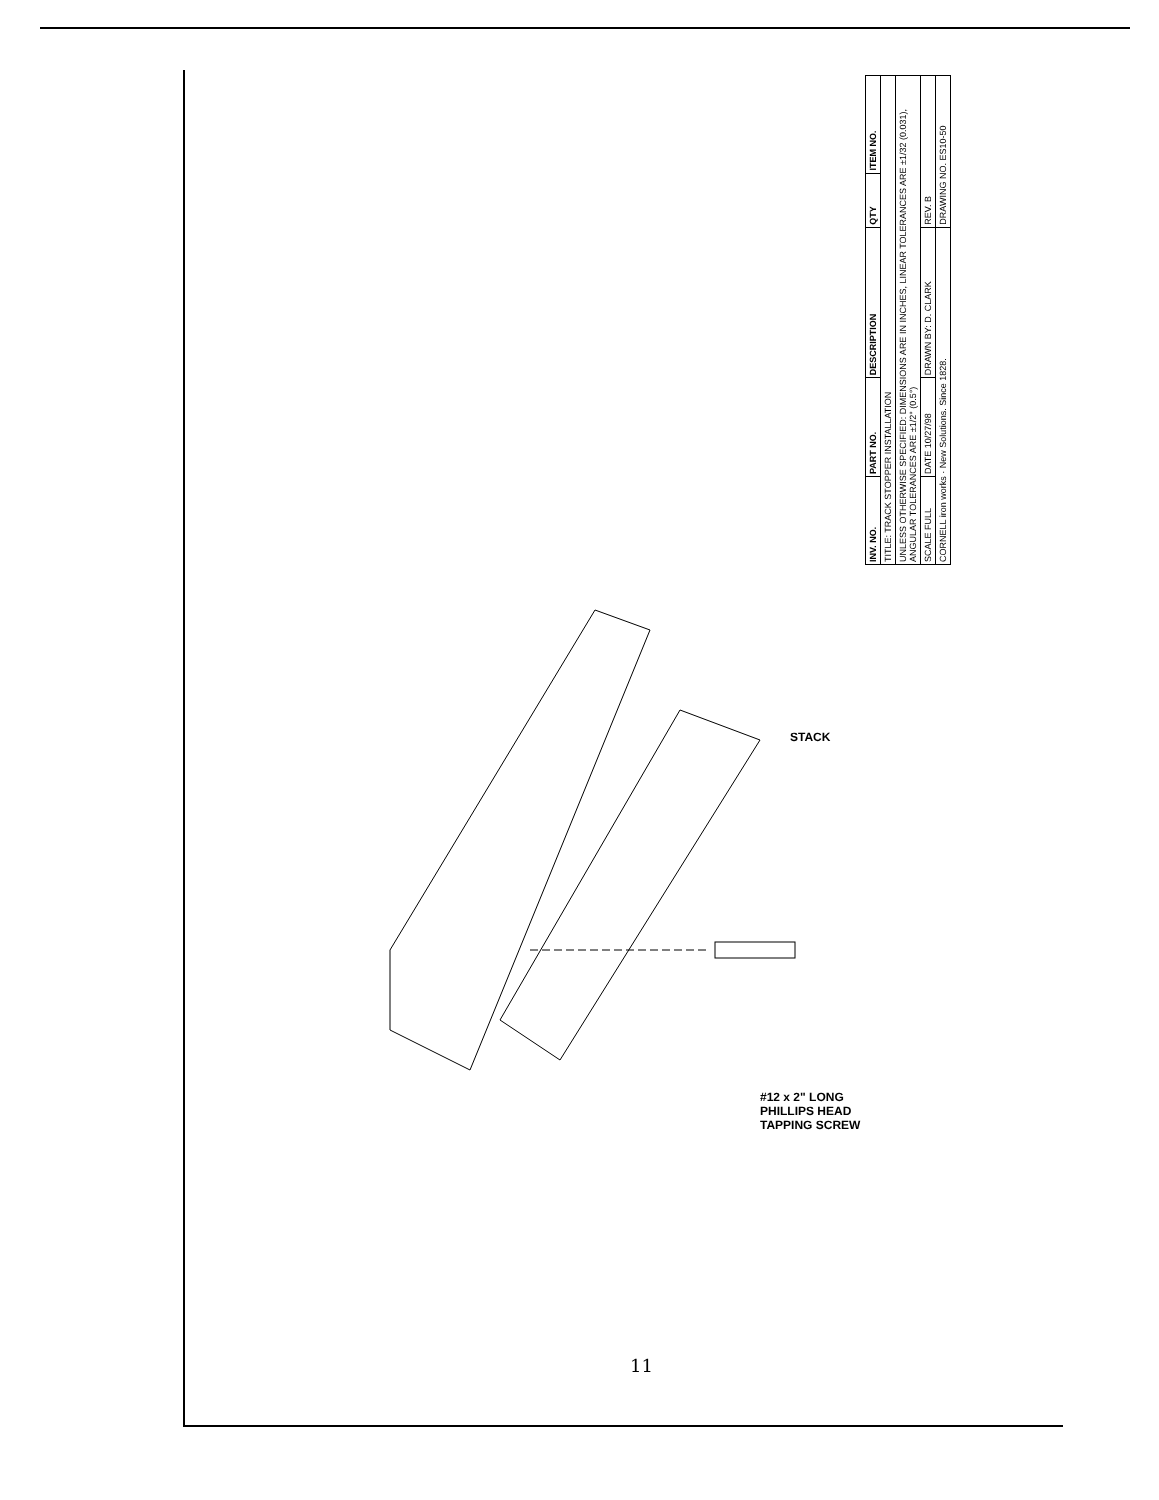| INV. NO. | PART NO. | DESCRIPTION | QTY | ITEM NO. |
| --- | --- | --- | --- | --- |
| TITLE: TRACK STOPPER INSTALLATION | | | | |
| UNLESS OTHERWISE SPECIFIED: DIMENSIONS ARE IN INCHES, LINEAR TOLERANCES ARE ±1/32 (0.031), ANGULAR TOLERANCES ARE ±1/2° (0.5°) | | | | |
| SCALE FULL | DATE 10/27/98 | DRAWN BY: D. CLARK | REV. B | |
| CORNELL iron works · New Solutions. Since 1828. | | | DRAWING NO. ES10-50 | |
STACK
#12 x 2" LONG
PHILLIPS HEAD
TAPPING SCREW
11